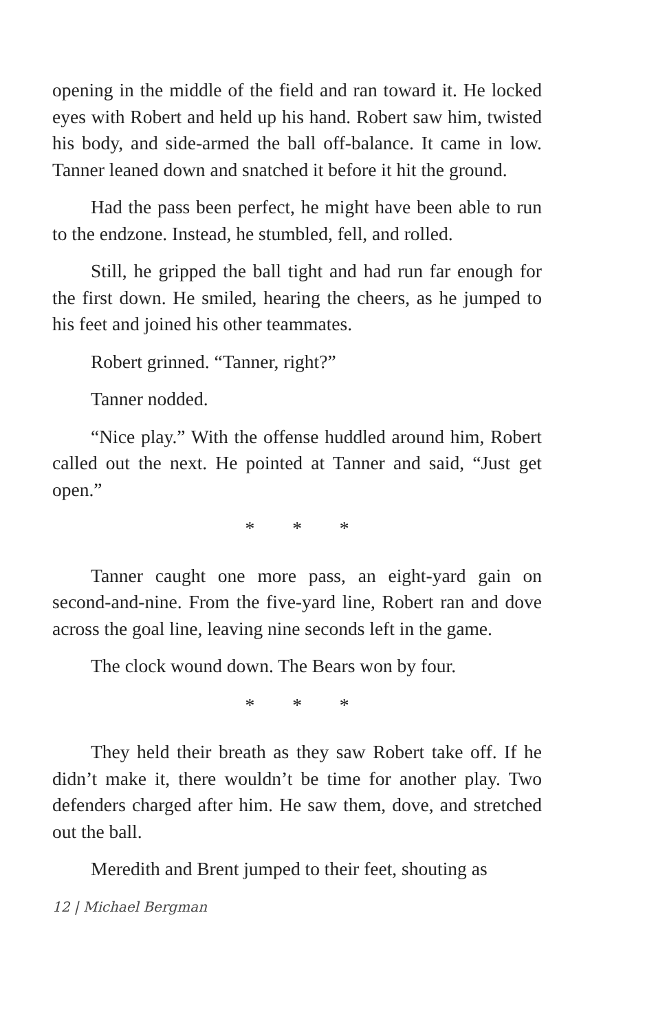opening in the middle of the field and ran toward it. He locked eyes with Robert and held up his hand. Robert saw him, twisted his body, and side-armed the ball off-balance. It came in low. Tanner leaned down and snatched it before it hit the ground.
Had the pass been perfect, he might have been able to run to the endzone. Instead, he stumbled, fell, and rolled.
Still, he gripped the ball tight and had run far enough for the first down. He smiled, hearing the cheers, as he jumped to his feet and joined his other teammates.
Robert grinned. “Tanner, right?”
Tanner nodded.
“Nice play.” With the offense huddled around him, Robert called out the next. He pointed at Tanner and said, “Just get open.”
* * *
Tanner caught one more pass, an eight-yard gain on second-and-nine. From the five-yard line, Robert ran and dove across the goal line, leaving nine seconds left in the game.
The clock wound down. The Bears won by four.
* * *
They held their breath as they saw Robert take off. If he didn’t make it, there wouldn’t be time for another play. Two defenders charged after him. He saw them, dove, and stretched out the ball.
Meredith and Brent jumped to their feet, shouting as
12 | Michael Bergman